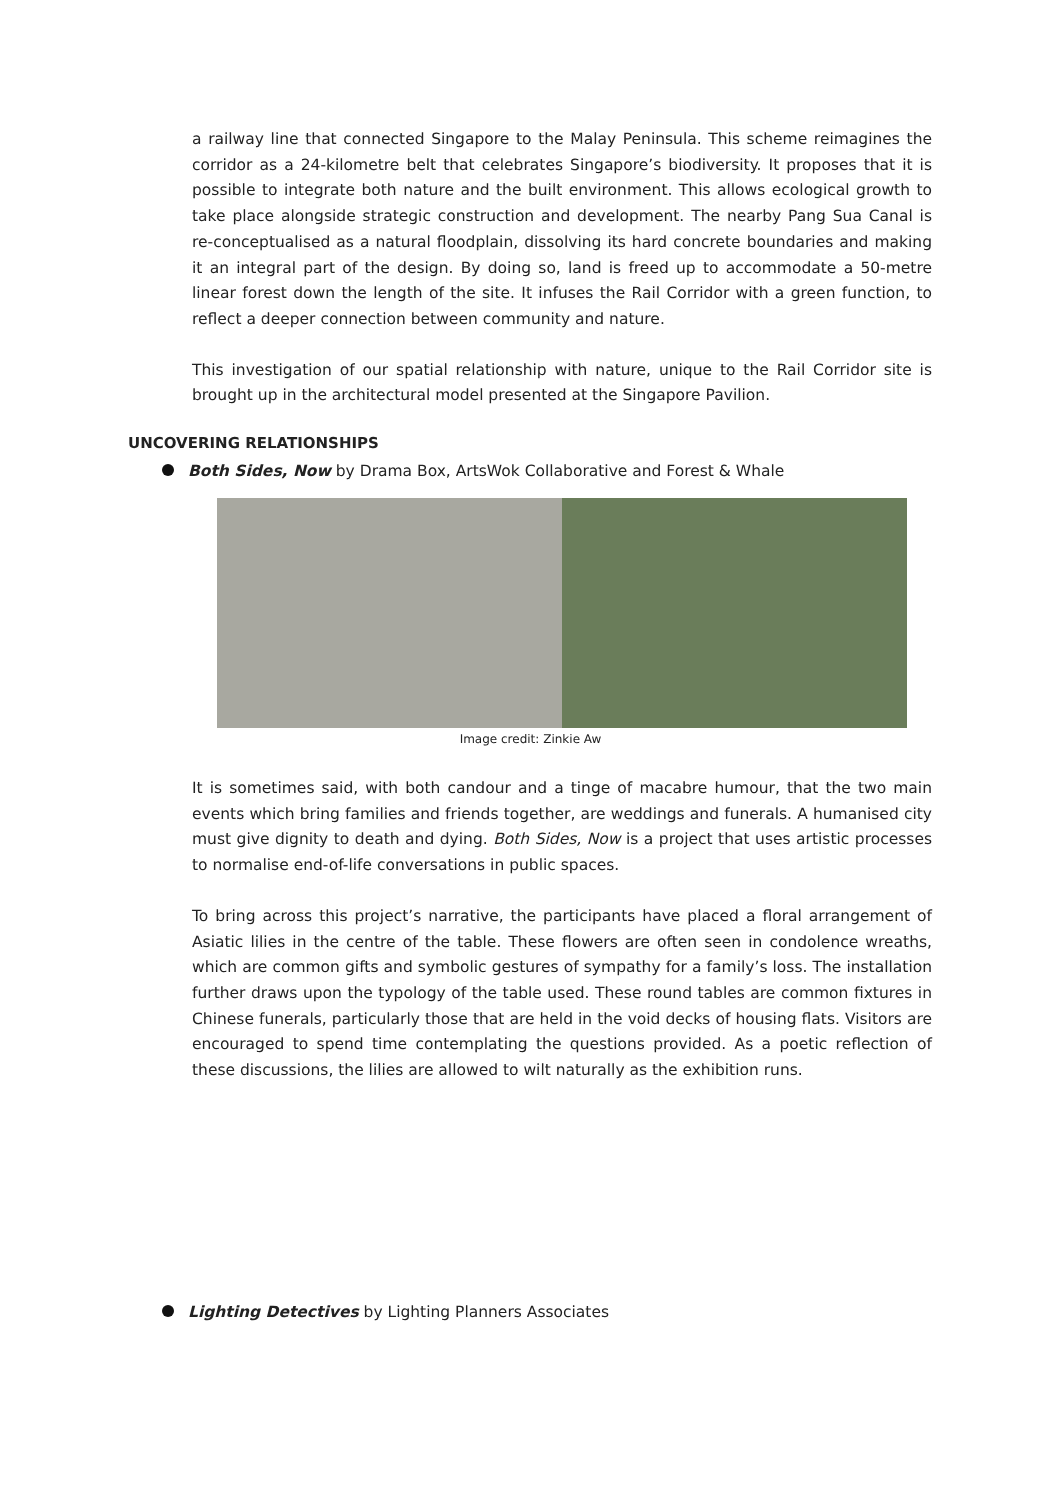a railway line that connected Singapore to the Malay Peninsula. This scheme reimagines the corridor as a 24-kilometre belt that celebrates Singapore’s biodiversity. It proposes that it is possible to integrate both nature and the built environment. This allows ecological growth to take place alongside strategic construction and development. The nearby Pang Sua Canal is re-conceptualised as a natural floodplain, dissolving its hard concrete boundaries and making it an integral part of the design. By doing so, land is freed up to accommodate a 50-metre linear forest down the length of the site. It infuses the Rail Corridor with a green function, to reflect a deeper connection between community and nature.
This investigation of our spatial relationship with nature, unique to the Rail Corridor site is brought up in the architectural model presented at the Singapore Pavilion.
UNCOVERING RELATIONSHIPS
Both Sides, Now by Drama Box, ArtsWok Collaborative and Forest & Whale
Image credit: Zinkie Aw
It is sometimes said, with both candour and a tinge of macabre humour, that the two main events which bring families and friends together, are weddings and funerals. A humanised city must give dignity to death and dying. Both Sides, Now is a project that uses artistic processes to normalise end-of-life conversations in public spaces.
To bring across this project’s narrative, the participants have placed a floral arrangement of Asiatic lilies in the centre of the table. These flowers are often seen in condolence wreaths, which are common gifts and symbolic gestures of sympathy for a family’s loss. The installation further draws upon the typology of the table used. These round tables are common fixtures in Chinese funerals, particularly those that are held in the void decks of housing flats. Visitors are encouraged to spend time contemplating the questions provided. As a poetic reflection of these discussions, the lilies are allowed to wilt naturally as the exhibition runs.
Lighting Detectives by Lighting Planners Associates